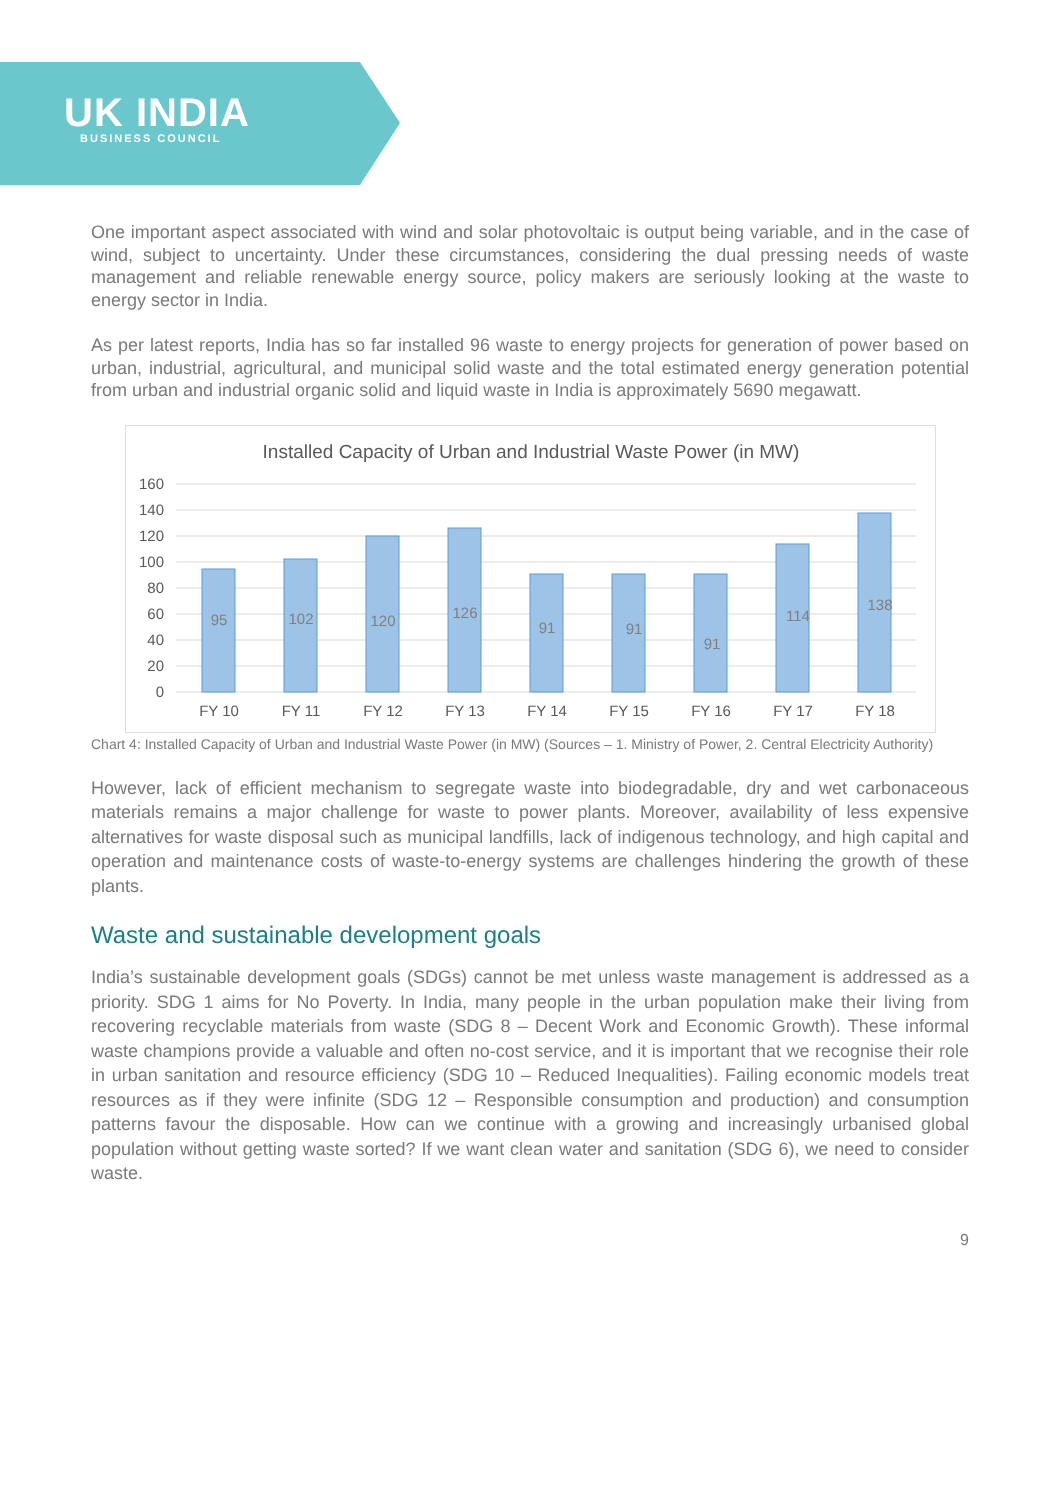UK INDIA
BUSINESS COUNCIL
One important aspect associated with wind and solar photovoltaic is output being variable, and in the case of wind, subject to uncertainty. Under these circumstances, considering the dual pressing needs of waste management and reliable renewable energy source, policy makers are seriously looking at the waste to energy sector in India.
As per latest reports, India has so far installed 96 waste to energy projects for generation of power based on urban, industrial, agricultural, and municipal solid waste and the total estimated energy generation potential from urban and industrial organic solid and liquid waste in India is approximately 5690 megawatt.
Installed Capacity of Urban and Industrial Waste Power (in MW)
160
140
120
100
80
60
40
20
0
95
102
120
126
91
91
91
114
138
FY 10
FY 11
FY 12
FY 13
FY 14
FY 15
FY 16
FY 17
FY 18
Chart 4: Installed Capacity of Urban and Industrial Waste Power (in MW) (Sources – 1. Ministry of Power, 2. Central Electricity Authority)
However, lack of efficient mechanism to segregate waste into biodegradable, dry and wet carbonaceous materials remains a major challenge for waste to power plants. Moreover, availability of less expensive alternatives for waste disposal such as municipal landfills, lack of indigenous technology, and high capital and operation and maintenance costs of waste-to-energy systems are challenges hindering the growth of these plants.
Waste and sustainable development goals
India’s sustainable development goals (SDGs) cannot be met unless waste management is addressed as a priority. SDG 1 aims for No Poverty. In India, many people in the urban population make their living from recovering recyclable materials from waste (SDG 8 – Decent Work and Economic Growth). These informal waste champions provide a valuable and often no-cost service, and it is important that we recognise their role in urban sanitation and resource efficiency (SDG 10 – Reduced Inequalities). Failing economic models treat resources as if they were infinite (SDG 12 – Responsible consumption and production) and consumption patterns favour the disposable. How can we continue with a growing and increasingly urbanised global population without getting waste sorted? If we want clean water and sanitation (SDG 6), we need to consider waste.
9